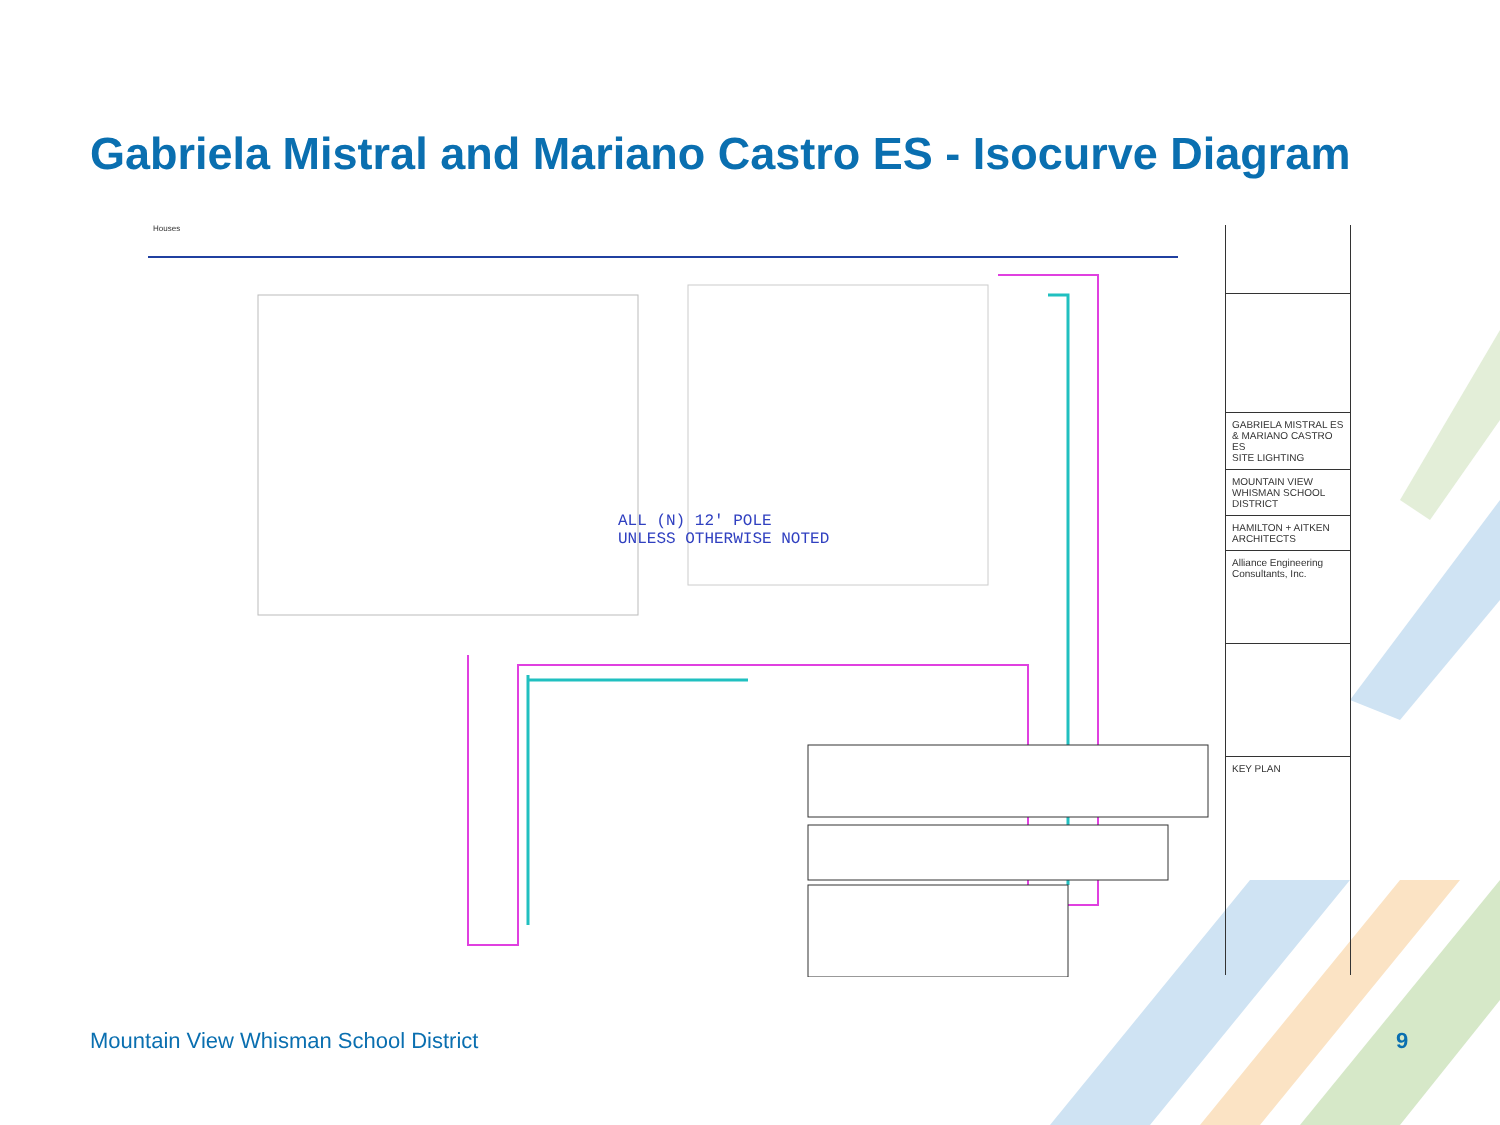Gabriela Mistral and Mariano Castro ES - Isocurve Diagram
Houses
ALL (N) 12' POLE
UNLESS OTHERWISE NOTED
GABRIELA MISTRAL ES & MARIANO CASTRO ES
SITE LIGHTING
MOUNTAIN VIEW WHISMAN SCHOOL DISTRICT
HAMILTON + AITKEN ARCHITECTS
Alliance Engineering Consultants, Inc.
KEY PLAN
Mountain View Whisman School District
9